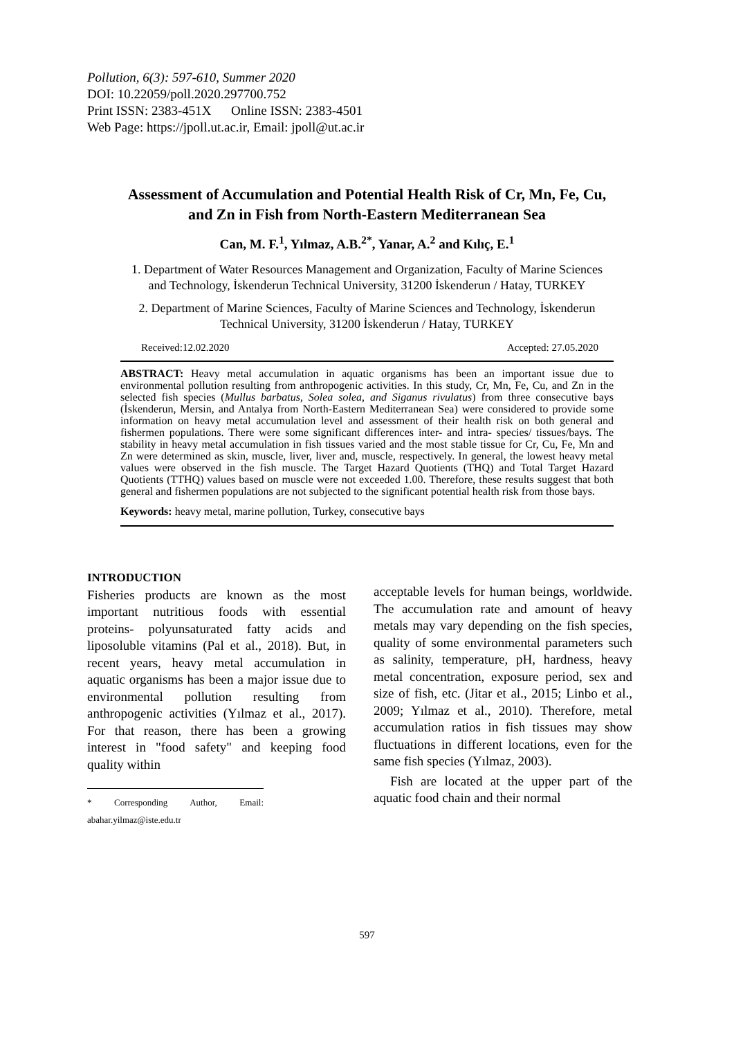Pollution, 6(3): 597-610, Summer 2020
DOI: 10.22059/poll.2020.297700.752
Print ISSN: 2383-451X Online ISSN: 2383-4501
Web Page: https://jpoll.ut.ac.ir, Email: jpoll@ut.ac.ir
Assessment of Accumulation and Potential Health Risk of Cr, Mn, Fe, Cu, and Zn in Fish from North-Eastern Mediterranean Sea
Can, M. F.<sup>1</sup>, Yılmaz, A.B.<sup>2*</sup>, Yanar, A.<sup>2</sup> and Kılıç, E.<sup>1</sup>
1. Department of Water Resources Management and Organization, Faculty of Marine Sciences and Technology, İskenderun Technical University, 31200 İskenderun / Hatay, TURKEY
2. Department of Marine Sciences, Faculty of Marine Sciences and Technology, İskenderun Technical University, 31200 İskenderun / Hatay, TURKEY
Received:12.02.2020 Accepted: 27.05.2020
ABSTRACT: Heavy metal accumulation in aquatic organisms has been an important issue due to environmental pollution resulting from anthropogenic activities. In this study, Cr, Mn, Fe, Cu, and Zn in the selected fish species (Mullus barbatus, Solea solea, and Siganus rivulatus) from three consecutive bays (İskenderun, Mersin, and Antalya from North-Eastern Mediterranean Sea) were considered to provide some information on heavy metal accumulation level and assessment of their health risk on both general and fishermen populations. There were some significant differences inter- and intra- species/ tissues/bays. The stability in heavy metal accumulation in fish tissues varied and the most stable tissue for Cr, Cu, Fe, Mn and Zn were determined as skin, muscle, liver, liver and, muscle, respectively. In general, the lowest heavy metal values were observed in the fish muscle. The Target Hazard Quotients (THQ) and Total Target Hazard Quotients (TTHQ) values based on muscle were not exceeded 1.00. Therefore, these results suggest that both general and fishermen populations are not subjected to the significant potential health risk from those bays.
Keywords: heavy metal, marine pollution, Turkey, consecutive bays
INTRODUCTION
Fisheries products are known as the most important nutritious foods with essential proteins- polyunsaturated fatty acids and liposoluble vitamins (Pal et al., 2018). But, in recent years, heavy metal accumulation in aquatic organisms has been a major issue due to environmental pollution resulting from anthropogenic activities (Yılmaz et al., 2017). For that reason, there has been a growing interest in "food safety" and keeping food quality within
* Corresponding Author, Email: abahar.yilmaz@iste.edu.tr
acceptable levels for human beings, worldwide. The accumulation rate and amount of heavy metals may vary depending on the fish species, quality of some environmental parameters such as salinity, temperature, pH, hardness, heavy metal concentration, exposure period, sex and size of fish, etc. (Jitar et al., 2015; Linbo et al., 2009; Yılmaz et al., 2010). Therefore, metal accumulation ratios in fish tissues may show fluctuations in different locations, even for the same fish species (Yılmaz, 2003).
Fish are located at the upper part of the aquatic food chain and their normal
597